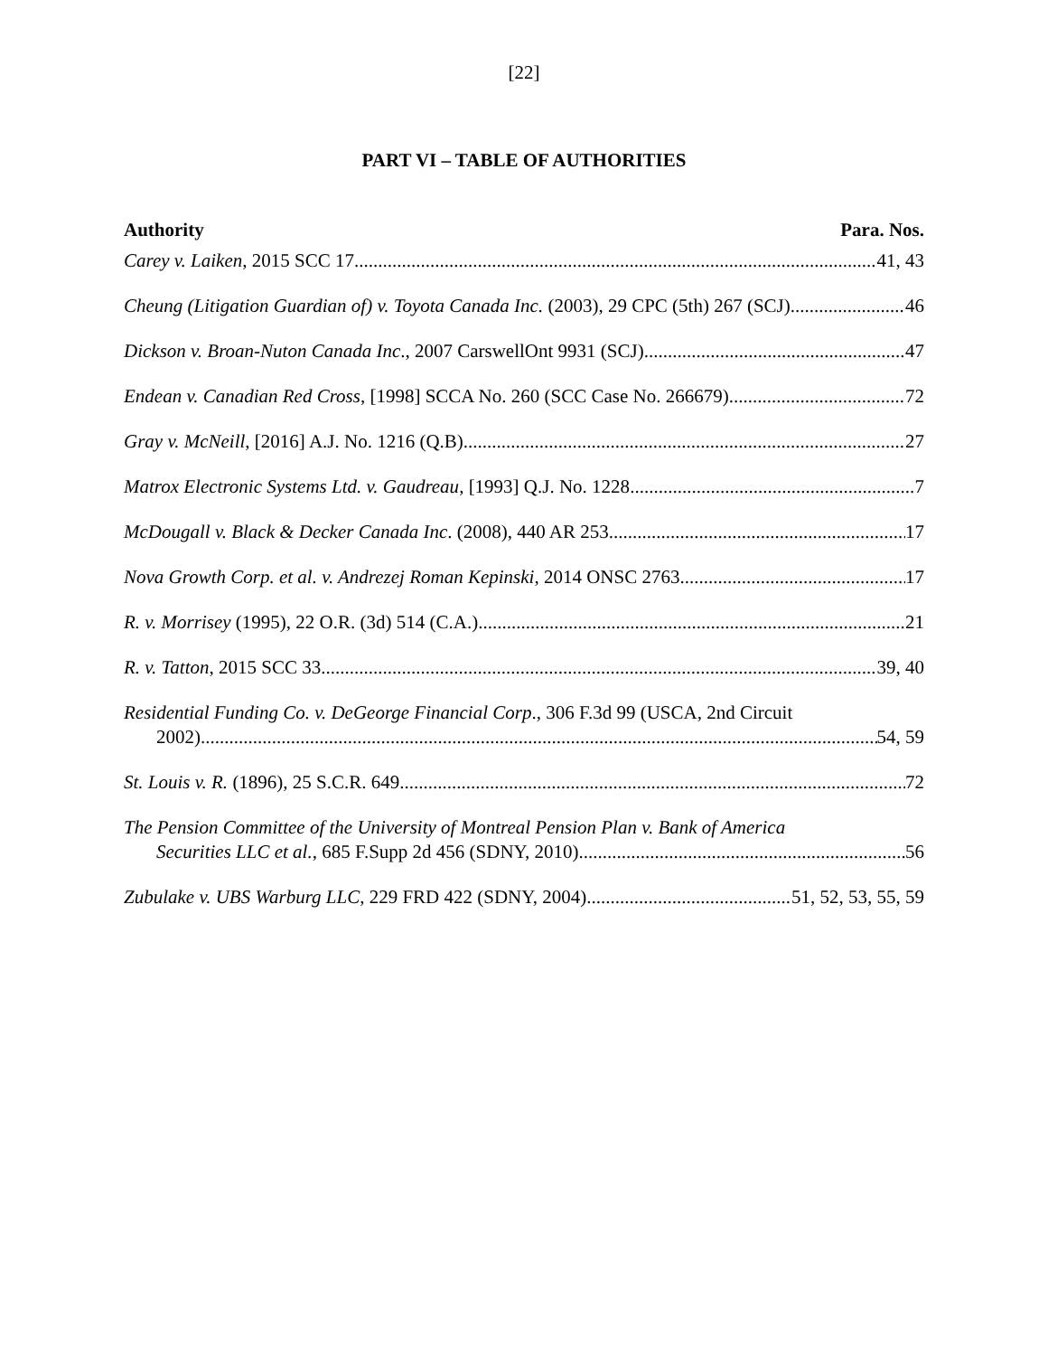[22]
PART VI – TABLE OF AUTHORITIES
Authority Para. Nos.
Carey v. Laiken, 2015 SCC 17 41, 43
Cheung (Litigation Guardian of) v. Toyota Canada Inc. (2003), 29 CPC (5th) 267 (SCJ) 46
Dickson v. Broan-Nuton Canada Inc., 2007 CarswellOnt 9931 (SCJ) 47
Endean v. Canadian Red Cross, [1998] SCCA No. 260 (SCC Case No. 266679) 72
Gray v. McNeill, [2016] A.J. No. 1216 (Q.B) 27
Matrox Electronic Systems Ltd. v. Gaudreau, [1993] Q.J. No. 1228 7
McDougall v. Black & Decker Canada Inc. (2008), 440 AR 253 17
Nova Growth Corp. et al. v. Andrezej Roman Kepinski, 2014 ONSC 2763 17
R. v. Morrisey (1995), 22 O.R. (3d) 514 (C.A.) 21
R. v. Tatton, 2015 SCC 33 39, 40
Residential Funding Co. v. DeGeorge Financial Corp., 306 F.3d 99 (USCA, 2nd Circuit
2002) 54, 59
St. Louis v. R. (1896), 25 S.C.R. 649 72
The Pension Committee of the University of Montreal Pension Plan v. Bank of America
Securities LLC et al., 685 F.Supp 2d 456 (SDNY, 2010) 56
Zubulake v. UBS Warburg LLC, 229 FRD 422 (SDNY, 2004) 51, 52, 53, 55, 59